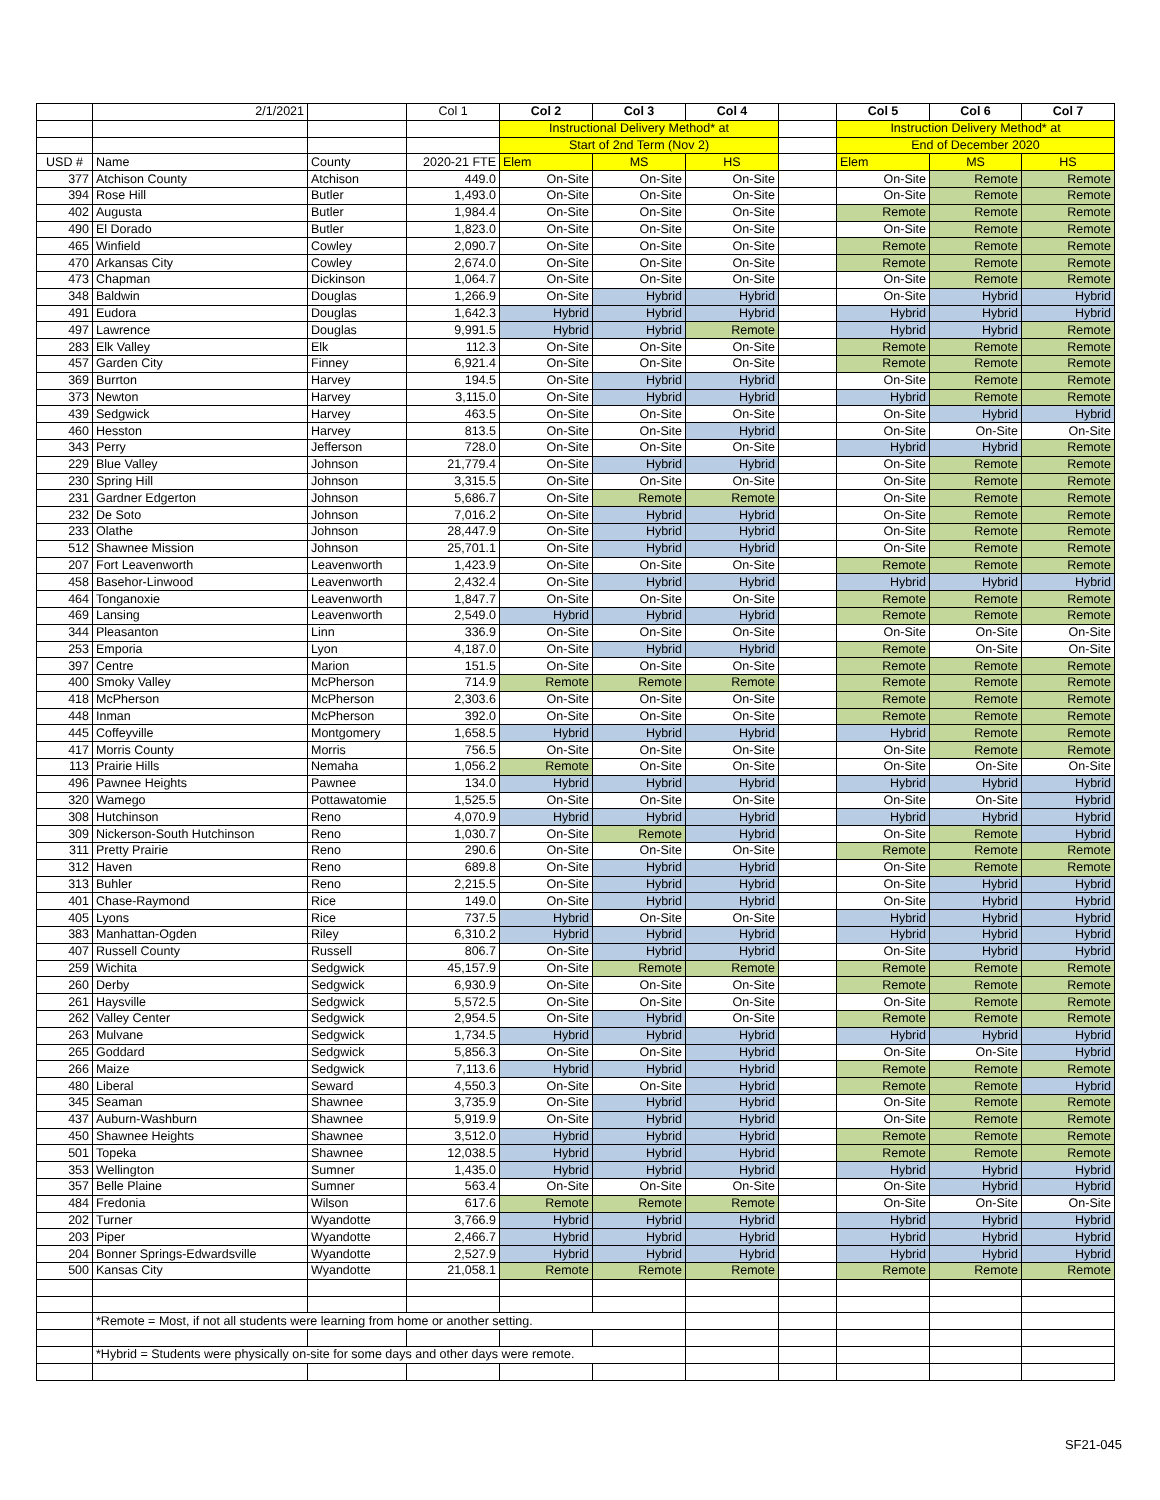| | 2/1/2021 | | Col 1 | Col 2 | Col 3 | Col 4 | | Col 5 | Col 6 | Col 7 |
| --- | --- | --- | --- | --- | --- | --- | --- | --- | --- | --- |
| | | | | Instructional Delivery Method* at | | | | Instruction Delivery Method* at | | |
| | | | | Start of 2nd Term (Nov 2) | | | | End of December 2020 | | |
| USD # | Name | County | 2020-21 FTE | Elem | MS | HS | | Elem | MS | HS |
| 377 | Atchison County | Atchison | 449.0 | On-Site | On-Site | On-Site | | On-Site | Remote | Remote |
| 394 | Rose Hill | Butler | 1,493.0 | On-Site | On-Site | On-Site | | On-Site | Remote | Remote |
| 402 | Augusta | Butler | 1,984.4 | On-Site | On-Site | On-Site | | Remote | Remote | Remote |
| 490 | El Dorado | Butler | 1,823.0 | On-Site | On-Site | On-Site | | On-Site | Remote | Remote |
| 465 | Winfield | Cowley | 2,090.7 | On-Site | On-Site | On-Site | | Remote | Remote | Remote |
| 470 | Arkansas City | Cowley | 2,674.0 | On-Site | On-Site | On-Site | | Remote | Remote | Remote |
| 473 | Chapman | Dickinson | 1,064.7 | On-Site | On-Site | On-Site | | On-Site | Remote | Remote |
| 348 | Baldwin | Douglas | 1,266.9 | On-Site | Hybrid | Hybrid | | On-Site | Hybrid | Hybrid |
| 491 | Eudora | Douglas | 1,642.3 | Hybrid | Hybrid | Hybrid | | Hybrid | Hybrid | Hybrid |
| 497 | Lawrence | Douglas | 9,991.5 | Hybrid | Hybrid | Remote | | Hybrid | Hybrid | Remote |
| 283 | Elk Valley | Elk | 112.3 | On-Site | On-Site | On-Site | | Remote | Remote | Remote |
| 457 | Garden City | Finney | 6,921.4 | On-Site | On-Site | On-Site | | Remote | Remote | Remote |
| 369 | Burrton | Harvey | 194.5 | On-Site | Hybrid | Hybrid | | On-Site | Remote | Remote |
| 373 | Newton | Harvey | 3,115.0 | On-Site | Hybrid | Hybrid | | Hybrid | Remote | Remote |
| 439 | Sedgwick | Harvey | 463.5 | On-Site | On-Site | On-Site | | On-Site | Hybrid | Hybrid |
| 460 | Hesston | Harvey | 813.5 | On-Site | On-Site | Hybrid | | On-Site | On-Site | On-Site |
| 343 | Perry | Jefferson | 728.0 | On-Site | On-Site | On-Site | | Hybrid | Hybrid | Remote |
| 229 | Blue Valley | Johnson | 21,779.4 | On-Site | Hybrid | Hybrid | | On-Site | Remote | Remote |
| 230 | Spring Hill | Johnson | 3,315.5 | On-Site | On-Site | On-Site | | On-Site | Remote | Remote |
| 231 | Gardner Edgerton | Johnson | 5,686.7 | On-Site | Remote | Remote | | On-Site | Remote | Remote |
| 232 | De Soto | Johnson | 7,016.2 | On-Site | Hybrid | Hybrid | | On-Site | Remote | Remote |
| 233 | Olathe | Johnson | 28,447.9 | On-Site | Hybrid | Hybrid | | On-Site | Remote | Remote |
| 512 | Shawnee Mission | Johnson | 25,701.1 | On-Site | Hybrid | Hybrid | | On-Site | Remote | Remote |
| 207 | Fort Leavenworth | Leavenworth | 1,423.9 | On-Site | On-Site | On-Site | | Remote | Remote | Remote |
| 458 | Basehor-Linwood | Leavenworth | 2,432.4 | On-Site | Hybrid | Hybrid | | Hybrid | Hybrid | Hybrid |
| 464 | Tonganoxie | Leavenworth | 1,847.7 | On-Site | On-Site | On-Site | | Remote | Remote | Remote |
| 469 | Lansing | Leavenworth | 2,549.0 | Hybrid | Hybrid | Hybrid | | Remote | Remote | Remote |
| 344 | Pleasanton | Linn | 336.9 | On-Site | On-Site | On-Site | | On-Site | On-Site | On-Site |
| 253 | Emporia | Lyon | 4,187.0 | On-Site | Hybrid | Hybrid | | Remote | On-Site | On-Site |
| 397 | Centre | Marion | 151.5 | On-Site | On-Site | On-Site | | Remote | Remote | Remote |
| 400 | Smoky Valley | McPherson | 714.9 | Remote | Remote | Remote | | Remote | Remote | Remote |
| 418 | McPherson | McPherson | 2,303.6 | On-Site | On-Site | On-Site | | Remote | Remote | Remote |
| 448 | Inman | McPherson | 392.0 | On-Site | On-Site | On-Site | | Remote | Remote | Remote |
| 445 | Coffeyville | Montgomery | 1,658.5 | Hybrid | Hybrid | Hybrid | | Hybrid | Remote | Remote |
| 417 | Morris County | Morris | 756.5 | On-Site | On-Site | On-Site | | On-Site | Remote | Remote |
| 113 | Prairie Hills | Nemaha | 1,056.2 | Remote | On-Site | On-Site | | On-Site | On-Site | On-Site |
| 496 | Pawnee Heights | Pawnee | 134.0 | Hybrid | Hybrid | Hybrid | | Hybrid | Hybrid | Hybrid |
| 320 | Wamego | Pottawatomie | 1,525.5 | On-Site | On-Site | On-Site | | On-Site | On-Site | Hybrid |
| 308 | Hutchinson | Reno | 4,070.9 | Hybrid | Hybrid | Hybrid | | Hybrid | Hybrid | Hybrid |
| 309 | Nickerson-South Hutchinson | Reno | 1,030.7 | On-Site | Remote | Hybrid | | On-Site | Remote | Hybrid |
| 311 | Pretty Prairie | Reno | 290.6 | On-Site | On-Site | On-Site | | Remote | Remote | Remote |
| 312 | Haven | Reno | 689.8 | On-Site | Hybrid | Hybrid | | On-Site | Remote | Remote |
| 313 | Buhler | Reno | 2,215.5 | On-Site | Hybrid | Hybrid | | On-Site | Hybrid | Hybrid |
| 401 | Chase-Raymond | Rice | 149.0 | On-Site | Hybrid | Hybrid | | On-Site | Hybrid | Hybrid |
| 405 | Lyons | Rice | 737.5 | Hybrid | On-Site | On-Site | | Hybrid | Hybrid | Hybrid |
| 383 | Manhattan-Ogden | Riley | 6,310.2 | Hybrid | Hybrid | Hybrid | | Hybrid | Hybrid | Hybrid |
| 407 | Russell County | Russell | 806.7 | On-Site | Hybrid | Hybrid | | On-Site | Hybrid | Hybrid |
| 259 | Wichita | Sedgwick | 45,157.9 | On-Site | Remote | Remote | | Remote | Remote | Remote |
| 260 | Derby | Sedgwick | 6,930.9 | On-Site | On-Site | On-Site | | Remote | Remote | Remote |
| 261 | Haysville | Sedgwick | 5,572.5 | On-Site | On-Site | On-Site | | On-Site | Remote | Remote |
| 262 | Valley Center | Sedgwick | 2,954.5 | On-Site | Hybrid | On-Site | | Remote | Remote | Remote |
| 263 | Mulvane | Sedgwick | 1,734.5 | Hybrid | Hybrid | Hybrid | | Hybrid | Hybrid | Hybrid |
| 265 | Goddard | Sedgwick | 5,856.3 | On-Site | On-Site | Hybrid | | On-Site | On-Site | Hybrid |
| 266 | Maize | Sedgwick | 7,113.6 | Hybrid | Hybrid | Hybrid | | Remote | Remote | Remote |
| 480 | Liberal | Seward | 4,550.3 | On-Site | On-Site | Hybrid | | Remote | Remote | Hybrid |
| 345 | Seaman | Shawnee | 3,735.9 | On-Site | Hybrid | Hybrid | | On-Site | Remote | Remote |
| 437 | Auburn-Washburn | Shawnee | 5,919.9 | On-Site | Hybrid | Hybrid | | On-Site | Remote | Remote |
| 450 | Shawnee Heights | Shawnee | 3,512.0 | Hybrid | Hybrid | Hybrid | | Remote | Remote | Remote |
| 501 | Topeka | Shawnee | 12,038.5 | Hybrid | Hybrid | Hybrid | | Remote | Remote | Remote |
| 353 | Wellington | Sumner | 1,435.0 | Hybrid | Hybrid | Hybrid | | Hybrid | Hybrid | Hybrid |
| 357 | Belle Plaine | Sumner | 563.4 | On-Site | On-Site | On-Site | | On-Site | Hybrid | Hybrid |
| 484 | Fredonia | Wilson | 617.6 | Remote | Remote | Remote | | On-Site | On-Site | On-Site |
| 202 | Turner | Wyandotte | 3,766.9 | Hybrid | Hybrid | Hybrid | | Hybrid | Hybrid | Hybrid |
| 203 | Piper | Wyandotte | 2,466.7 | Hybrid | Hybrid | Hybrid | | Hybrid | Hybrid | Hybrid |
| 204 | Bonner Springs-Edwardsville | Wyandotte | 2,527.9 | Hybrid | Hybrid | Hybrid | | Hybrid | Hybrid | Hybrid |
| 500 | Kansas City | Wyandotte | 21,058.1 | Remote | Remote | Remote | | Remote | Remote | Remote |
| | *Remote = Most, if not all students were learning from home or another setting. | | | | | | | | | |
| | *Hybrid = Students were physically on-site for some days and other days were remote. | | | | | | | | | |
SF21-045